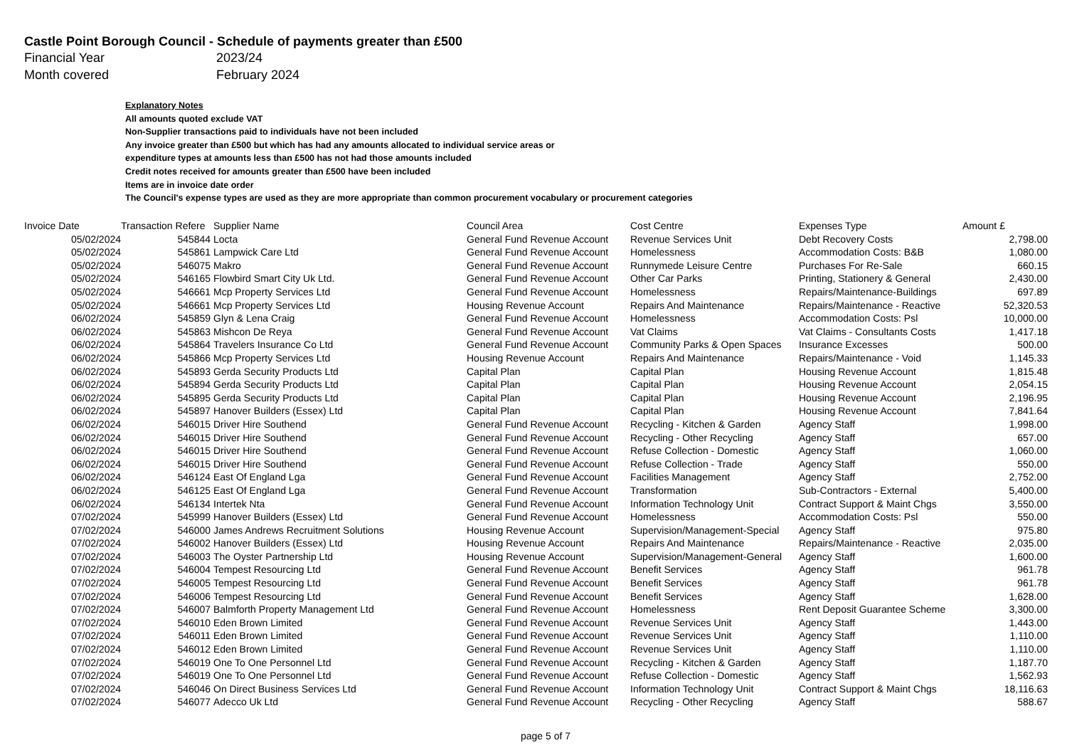Castle Point Borough Council - Schedule of payments greater than £500
Financial Year 2023/24
Month covered February 2024
Explanatory Notes
All amounts quoted exclude VAT
Non-Supplier transactions paid to individuals have not been included
Any invoice greater than £500 but which has had any amounts allocated to individual service areas or
expenditure types at amounts less than £500 has not had those amounts included
Credit notes received for amounts greater than £500 have been included
Items are in invoice date order
The Council's expense types are used as they are more appropriate than common procurement vocabulary or procurement categories
| Invoice Date | Transaction Refere | Supplier Name | Council Area | Cost Centre | Expenses Type | Amount £ |
| --- | --- | --- | --- | --- | --- | --- |
| 05/02/2024 | 545844 | Locta | General Fund Revenue Account | Revenue Services Unit | Debt Recovery Costs | 2,798.00 |
| 05/02/2024 | 545861 | Lampwick Care Ltd | General Fund Revenue Account | Homelessness | Accommodation Costs: B&B | 1,080.00 |
| 05/02/2024 | 546075 | Makro | General Fund Revenue Account | Runnymede Leisure Centre | Purchases For Re-Sale | 660.15 |
| 05/02/2024 | 546165 | Flowbird Smart City Uk Ltd. | General Fund Revenue Account | Other Car Parks | Printing, Stationery & General | 2,430.00 |
| 05/02/2024 | 546661 | Mcp Property Services Ltd | General Fund Revenue Account | Homelessness | Repairs/Maintenance-Buildings | 697.89 |
| 05/02/2024 | 546661 | Mcp Property Services Ltd | Housing Revenue Account | Repairs And Maintenance | Repairs/Maintenance - Reactive | 52,320.53 |
| 06/02/2024 | 545859 | Glyn & Lena Craig | General Fund Revenue Account | Homelessness | Accommodation Costs: Psl | 10,000.00 |
| 06/02/2024 | 545863 | Mishcon De Reya | General Fund Revenue Account | Vat Claims | Vat Claims - Consultants Costs | 1,417.18 |
| 06/02/2024 | 545864 | Travelers Insurance Co Ltd | General Fund Revenue Account | Community Parks & Open Spaces | Insurance Excesses | 500.00 |
| 06/02/2024 | 545866 | Mcp Property Services Ltd | Housing Revenue Account | Repairs And Maintenance | Repairs/Maintenance - Void | 1,145.33 |
| 06/02/2024 | 545893 | Gerda Security Products Ltd | Capital Plan | Capital Plan | Housing Revenue Account | 1,815.48 |
| 06/02/2024 | 545894 | Gerda Security Products Ltd | Capital Plan | Capital Plan | Housing Revenue Account | 2,054.15 |
| 06/02/2024 | 545895 | Gerda Security Products Ltd | Capital Plan | Capital Plan | Housing Revenue Account | 2,196.95 |
| 06/02/2024 | 545897 | Hanover Builders (Essex) Ltd | Capital Plan | Capital Plan | Housing Revenue Account | 7,841.64 |
| 06/02/2024 | 546015 | Driver Hire Southend | General Fund Revenue Account | Recycling - Kitchen & Garden | Agency Staff | 1,998.00 |
| 06/02/2024 | 546015 | Driver Hire Southend | General Fund Revenue Account | Recycling - Other Recycling | Agency Staff | 657.00 |
| 06/02/2024 | 546015 | Driver Hire Southend | General Fund Revenue Account | Refuse Collection - Domestic | Agency Staff | 1,060.00 |
| 06/02/2024 | 546015 | Driver Hire Southend | General Fund Revenue Account | Refuse Collection - Trade | Agency Staff | 550.00 |
| 06/02/2024 | 546124 | East Of England Lga | General Fund Revenue Account | Facilities Management | Agency Staff | 2,752.00 |
| 06/02/2024 | 546125 | East Of England Lga | General Fund Revenue Account | Transformation | Sub-Contractors - External | 5,400.00 |
| 06/02/2024 | 546134 | Intertek Nta | General Fund Revenue Account | Information Technology Unit | Contract Support & Maint Chgs | 3,550.00 |
| 07/02/2024 | 545999 | Hanover Builders (Essex) Ltd | General Fund Revenue Account | Homelessness | Accommodation Costs: Psl | 550.00 |
| 07/02/2024 | 546000 | James Andrews Recruitment Solutions | Housing Revenue Account | Supervision/Management-Special | Agency Staff | 975.80 |
| 07/02/2024 | 546002 | Hanover Builders (Essex) Ltd | Housing Revenue Account | Repairs And Maintenance | Repairs/Maintenance - Reactive | 2,035.00 |
| 07/02/2024 | 546003 | The Oyster Partnership Ltd | Housing Revenue Account | Supervision/Management-General | Agency Staff | 1,600.00 |
| 07/02/2024 | 546004 | Tempest Resourcing Ltd | General Fund Revenue Account | Benefit Services | Agency Staff | 961.78 |
| 07/02/2024 | 546005 | Tempest Resourcing Ltd | General Fund Revenue Account | Benefit Services | Agency Staff | 961.78 |
| 07/02/2024 | 546006 | Tempest Resourcing Ltd | General Fund Revenue Account | Benefit Services | Agency Staff | 1,628.00 |
| 07/02/2024 | 546007 | Balmforth Property Management Ltd | General Fund Revenue Account | Homelessness | Rent Deposit Guarantee Scheme | 3,300.00 |
| 07/02/2024 | 546010 | Eden Brown Limited | General Fund Revenue Account | Revenue Services Unit | Agency Staff | 1,443.00 |
| 07/02/2024 | 546011 | Eden Brown Limited | General Fund Revenue Account | Revenue Services Unit | Agency Staff | 1,110.00 |
| 07/02/2024 | 546012 | Eden Brown Limited | General Fund Revenue Account | Revenue Services Unit | Agency Staff | 1,110.00 |
| 07/02/2024 | 546019 | One To One Personnel Ltd | General Fund Revenue Account | Recycling - Kitchen & Garden | Agency Staff | 1,187.70 |
| 07/02/2024 | 546019 | One To One Personnel Ltd | General Fund Revenue Account | Refuse Collection - Domestic | Agency Staff | 1,562.93 |
| 07/02/2024 | 546046 | On Direct Business Services Ltd | General Fund Revenue Account | Information Technology Unit | Contract Support & Maint Chgs | 18,116.63 |
| 07/02/2024 | 546077 | Adecco Uk Ltd | General Fund Revenue Account | Recycling - Other Recycling | Agency Staff | 588.67 |
page 5 of 7